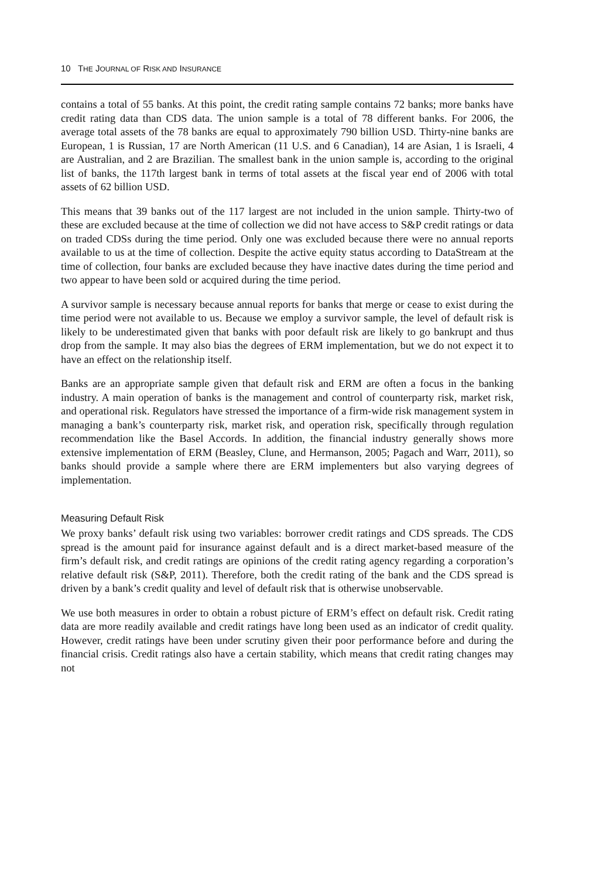10 THE JOURNAL OF RISK AND INSURANCE
contains a total of 55 banks. At this point, the credit rating sample contains 72 banks; more banks have credit rating data than CDS data. The union sample is a total of 78 different banks. For 2006, the average total assets of the 78 banks are equal to approximately 790 billion USD. Thirty-nine banks are European, 1 is Russian, 17 are North American (11 U.S. and 6 Canadian), 14 are Asian, 1 is Israeli, 4 are Australian, and 2 are Brazilian. The smallest bank in the union sample is, according to the original list of banks, the 117th largest bank in terms of total assets at the fiscal year end of 2006 with total assets of 62 billion USD.
This means that 39 banks out of the 117 largest are not included in the union sample. Thirty-two of these are excluded because at the time of collection we did not have access to S&P credit ratings or data on traded CDSs during the time period. Only one was excluded because there were no annual reports available to us at the time of collection. Despite the active equity status according to DataStream at the time of collection, four banks are excluded because they have inactive dates during the time period and two appear to have been sold or acquired during the time period.
A survivor sample is necessary because annual reports for banks that merge or cease to exist during the time period were not available to us. Because we employ a survivor sample, the level of default risk is likely to be underestimated given that banks with poor default risk are likely to go bankrupt and thus drop from the sample. It may also bias the degrees of ERM implementation, but we do not expect it to have an effect on the relationship itself.
Banks are an appropriate sample given that default risk and ERM are often a focus in the banking industry. A main operation of banks is the management and control of counterparty risk, market risk, and operational risk. Regulators have stressed the importance of a firm-wide risk management system in managing a bank’s counterparty risk, market risk, and operation risk, specifically through regulation recommendation like the Basel Accords. In addition, the financial industry generally shows more extensive implementation of ERM (Beasley, Clune, and Hermanson, 2005; Pagach and Warr, 2011), so banks should provide a sample where there are ERM implementers but also varying degrees of implementation.
Measuring Default Risk
We proxy banks’ default risk using two variables: borrower credit ratings and CDS spreads. The CDS spread is the amount paid for insurance against default and is a direct market-based measure of the firm’s default risk, and credit ratings are opinions of the credit rating agency regarding a corporation’s relative default risk (S&P, 2011). Therefore, both the credit rating of the bank and the CDS spread is driven by a bank’s credit quality and level of default risk that is otherwise unobservable.
We use both measures in order to obtain a robust picture of ERM’s effect on default risk. Credit rating data are more readily available and credit ratings have long been used as an indicator of credit quality. However, credit ratings have been under scrutiny given their poor performance before and during the financial crisis. Credit ratings also have a certain stability, which means that credit rating changes may not